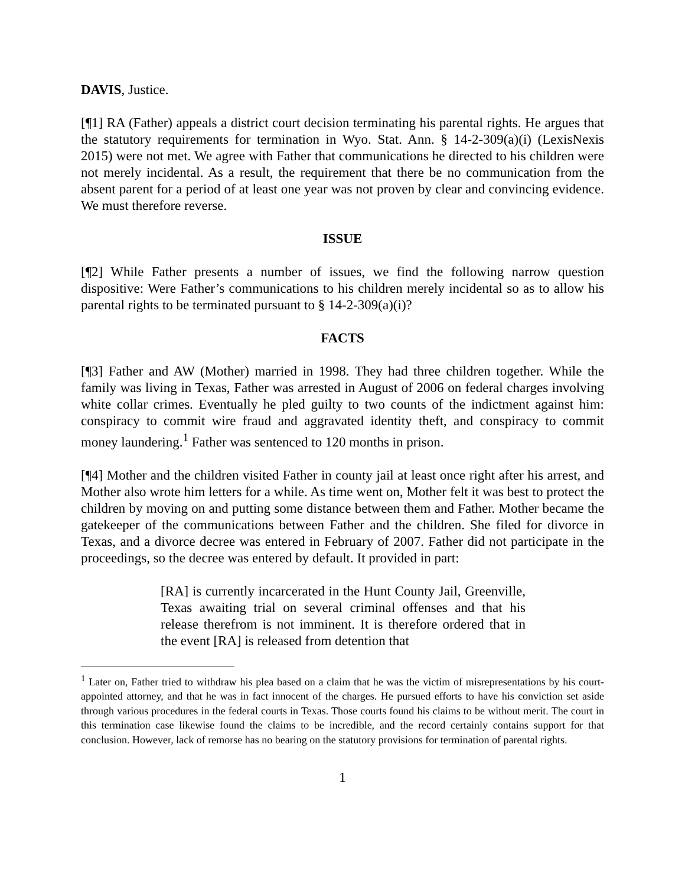DAVIS, Justice.
[¶1] RA (Father) appeals a district court decision terminating his parental rights. He argues that the statutory requirements for termination in Wyo. Stat. Ann. § 14-2-309(a)(i) (LexisNexis 2015) were not met. We agree with Father that communications he directed to his children were not merely incidental. As a result, the requirement that there be no communication from the absent parent for a period of at least one year was not proven by clear and convincing evidence. We must therefore reverse.
ISSUE
[¶2] While Father presents a number of issues, we find the following narrow question dispositive: Were Father’s communications to his children merely incidental so as to allow his parental rights to be terminated pursuant to § 14-2-309(a)(i)?
FACTS
[¶3] Father and AW (Mother) married in 1998. They had three children together. While the family was living in Texas, Father was arrested in August of 2006 on federal charges involving white collar crimes. Eventually he pled guilty to two counts of the indictment against him: conspiracy to commit wire fraud and aggravated identity theft, and conspiracy to commit money laundering.<sup>1</sup> Father was sentenced to 120 months in prison.
[¶4] Mother and the children visited Father in county jail at least once right after his arrest, and Mother also wrote him letters for a while. As time went on, Mother felt it was best to protect the children by moving on and putting some distance between them and Father. Mother became the gatekeeper of the communications between Father and the children. She filed for divorce in Texas, and a divorce decree was entered in February of 2007. Father did not participate in the proceedings, so the decree was entered by default. It provided in part:
[RA] is currently incarcerated in the Hunt County Jail, Greenville, Texas awaiting trial on several criminal offenses and that his release therefrom is not imminent. It is therefore ordered that in the event [RA] is released from detention that
<sup>1</sup> Later on, Father tried to withdraw his plea based on a claim that he was the victim of misrepresentations by his court-appointed attorney, and that he was in fact innocent of the charges. He pursued efforts to have his conviction set aside through various procedures in the federal courts in Texas. Those courts found his claims to be without merit. The court in this termination case likewise found the claims to be incredible, and the record certainly contains support for that conclusion. However, lack of remorse has no bearing on the statutory provisions for termination of parental rights.
1